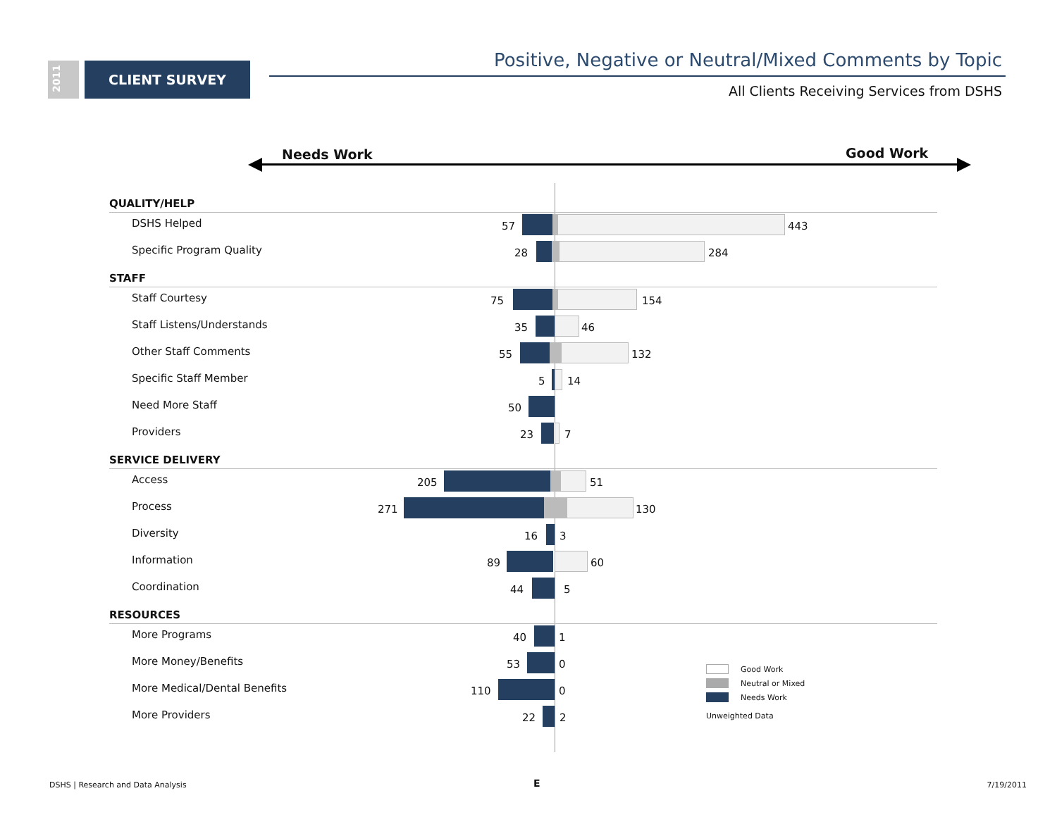2011
CLIENT SURVEY
Positive, Negative or Neutral/Mixed Comments by Topic
All Clients Receiving Services from DSHS
Needs Work Good Work
QUALITY/HELP
DSHS Helped
57 443
Specific Program Quality
28 284
STAFF
Staff Courtesy
75 154
Staff Listens/Understands
35 46
Other Staff Comments
55 132
Specific Staff Member
5 14
Need More Staff
50
Providers
23 7
SERVICE DELIVERY
Access
205 51
Process
271 130
Diversity
16 3
Information
89 60
Coordination
44 5
RESOURCES
More Programs
40 1
More Money/Benefits
53 0
More Medical/Dental Benefits
110 0
More Providers
22 2
Good Work
Neutral or Mixed
Needs Work
Unweighted Data
DSHS | Research and Data Analysis
E 7/19/2011